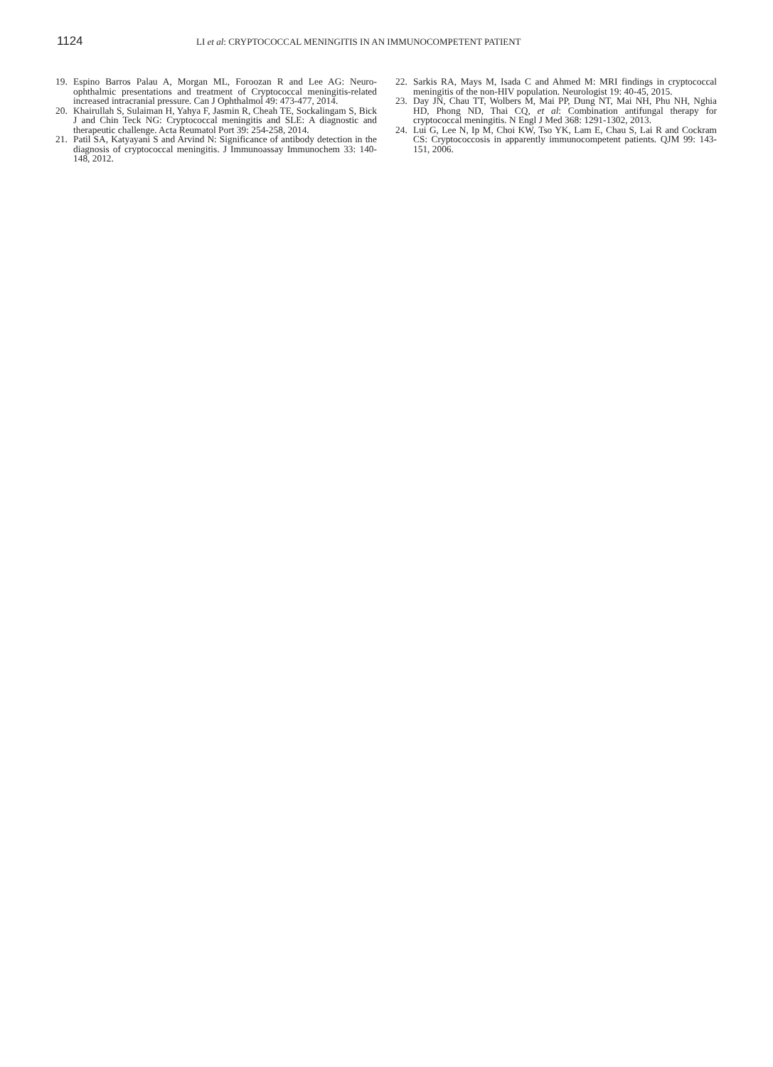1124
LI et al: CRYPTOCOCCAL MENINGITIS IN AN IMMUNOCOMPETENT PATIENT
19. Espino Barros Palau A, Morgan ML, Foroozan R and Lee AG: Neuro-ophthalmic presentations and treatment of Cryptococcal meningitis-related increased intracranial pressure. Can J Ophthalmol 49: 473-477, 2014.
20. Khairullah S, Sulaiman H, Yahya F, Jasmin R, Cheah TE, Sockalingam S, Bick J and Chin Teck NG: Cryptococcal meningitis and SLE: A diagnostic and therapeutic challenge. Acta Reumatol Port 39: 254-258, 2014.
21. Patil SA, Katyayani S and Arvind N: Significance of antibody detection in the diagnosis of cryptococcal meningitis. J Immunoassay Immunochem 33: 140-148, 2012.
22. Sarkis RA, Mays M, Isada C and Ahmed M: MRI findings in cryptococcal meningitis of the non-HIV population. Neurologist 19: 40-45, 2015.
23. Day JN, Chau TT, Wolbers M, Mai PP, Dung NT, Mai NH, Phu NH, Nghia HD, Phong ND, Thai CQ, et al: Combination antifungal therapy for cryptococcal meningitis. N Engl J Med 368: 1291-1302, 2013.
24. Lui G, Lee N, Ip M, Choi KW, Tso YK, Lam E, Chau S, Lai R and Cockram CS: Cryptococcosis in apparently immunocompetent patients. QJM 99: 143-151, 2006.